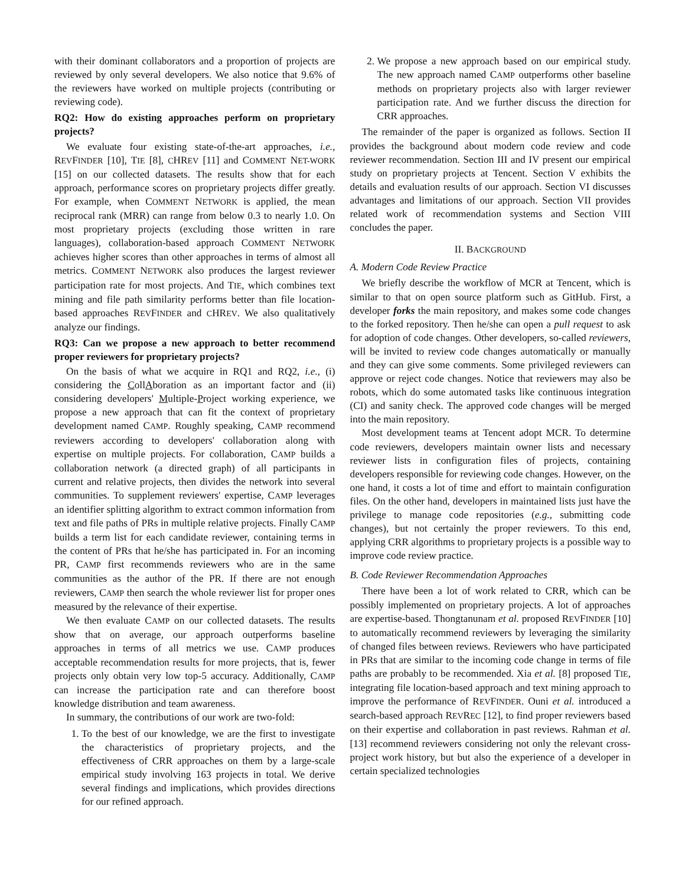with their dominant collaborators and a proportion of projects are reviewed by only several developers. We also notice that 9.6% of the reviewers have worked on multiple projects (contributing or reviewing code).
RQ2: How do existing approaches perform on proprietary projects?
We evaluate four existing state-of-the-art approaches, i.e., REVFINDER [10], TIE [8], CHREV [11] and COMMENT NET-WORK [15] on our collected datasets. The results show that for each approach, performance scores on proprietary projects differ greatly. For example, when COMMENT NETWORK is applied, the mean reciprocal rank (MRR) can range from below 0.3 to nearly 1.0. On most proprietary projects (excluding those written in rare languages), collaboration-based approach COMMENT NETWORK achieves higher scores than other approaches in terms of almost all metrics. COMMENT NETWORK also produces the largest reviewer participation rate for most projects. And TIE, which combines text mining and file path similarity performs better than file location-based approaches REVFINDER and CHREV. We also qualitatively analyze our findings.
RQ3: Can we propose a new approach to better recommend proper reviewers for proprietary projects?
On the basis of what we acquire in RQ1 and RQ2, i.e., (i) considering the CollAboration as an important factor and (ii) considering developers' Multiple-Project working experience, we propose a new approach that can fit the context of proprietary development named CAMP. Roughly speaking, CAMP recommend reviewers according to developers' collaboration along with expertise on multiple projects. For collaboration, CAMP builds a collaboration network (a directed graph) of all participants in current and relative projects, then divides the network into several communities. To supplement reviewers' expertise, CAMP leverages an identifier splitting algorithm to extract common information from text and file paths of PRs in multiple relative projects. Finally CAMP builds a term list for each candidate reviewer, containing terms in the content of PRs that he/she has participated in. For an incoming PR, CAMP first recommends reviewers who are in the same communities as the author of the PR. If there are not enough reviewers, CAMP then search the whole reviewer list for proper ones measured by the relevance of their expertise.
We then evaluate CAMP on our collected datasets. The results show that on average, our approach outperforms baseline approaches in terms of all metrics we use. CAMP produces acceptable recommendation results for more projects, that is, fewer projects only obtain very low top-5 accuracy. Additionally, CAMP can increase the participation rate and can therefore boost knowledge distribution and team awareness.
In summary, the contributions of our work are two-fold:
1. To the best of our knowledge, we are the first to investigate the characteristics of proprietary projects, and the effectiveness of CRR approaches on them by a large-scale empirical study involving 163 projects in total. We derive several findings and implications, which provides directions for our refined approach.
2. We propose a new approach based on our empirical study. The new approach named CAMP outperforms other baseline methods on proprietary projects also with larger reviewer participation rate. And we further discuss the direction for CRR approaches.
The remainder of the paper is organized as follows. Section II provides the background about modern code review and code reviewer recommendation. Section III and IV present our empirical study on proprietary projects at Tencent. Section V exhibits the details and evaluation results of our approach. Section VI discusses advantages and limitations of our approach. Section VII provides related work of recommendation systems and Section VIII concludes the paper.
II. BACKGROUND
A. Modern Code Review Practice
We briefly describe the workflow of MCR at Tencent, which is similar to that on open source platform such as GitHub. First, a developer forks the main repository, and makes some code changes to the forked repository. Then he/she can open a pull request to ask for adoption of code changes. Other developers, so-called reviewers, will be invited to review code changes automatically or manually and they can give some comments. Some privileged reviewers can approve or reject code changes. Notice that reviewers may also be robots, which do some automated tasks like continuous integration (CI) and sanity check. The approved code changes will be merged into the main repository.
Most development teams at Tencent adopt MCR. To determine code reviewers, developers maintain owner lists and necessary reviewer lists in configuration files of projects, containing developers responsible for reviewing code changes. However, on the one hand, it costs a lot of time and effort to maintain configuration files. On the other hand, developers in maintained lists just have the privilege to manage code repositories (e.g., submitting code changes), but not certainly the proper reviewers. To this end, applying CRR algorithms to proprietary projects is a possible way to improve code review practice.
B. Code Reviewer Recommendation Approaches
There have been a lot of work related to CRR, which can be possibly implemented on proprietary projects. A lot of approaches are expertise-based. Thongtanunam et al. proposed REVFINDER [10] to automatically recommend reviewers by leveraging the similarity of changed files between reviews. Reviewers who have participated in PRs that are similar to the incoming code change in terms of file paths are probably to be recommended. Xia et al. [8] proposed TIE, integrating file location-based approach and text mining approach to improve the performance of REVFINDER. Ouni et al. introduced a search-based approach REVREC [12], to find proper reviewers based on their expertise and collaboration in past reviews. Rahman et al. [13] recommend reviewers considering not only the relevant cross-project work history, but but also the experience of a developer in certain specialized technologies